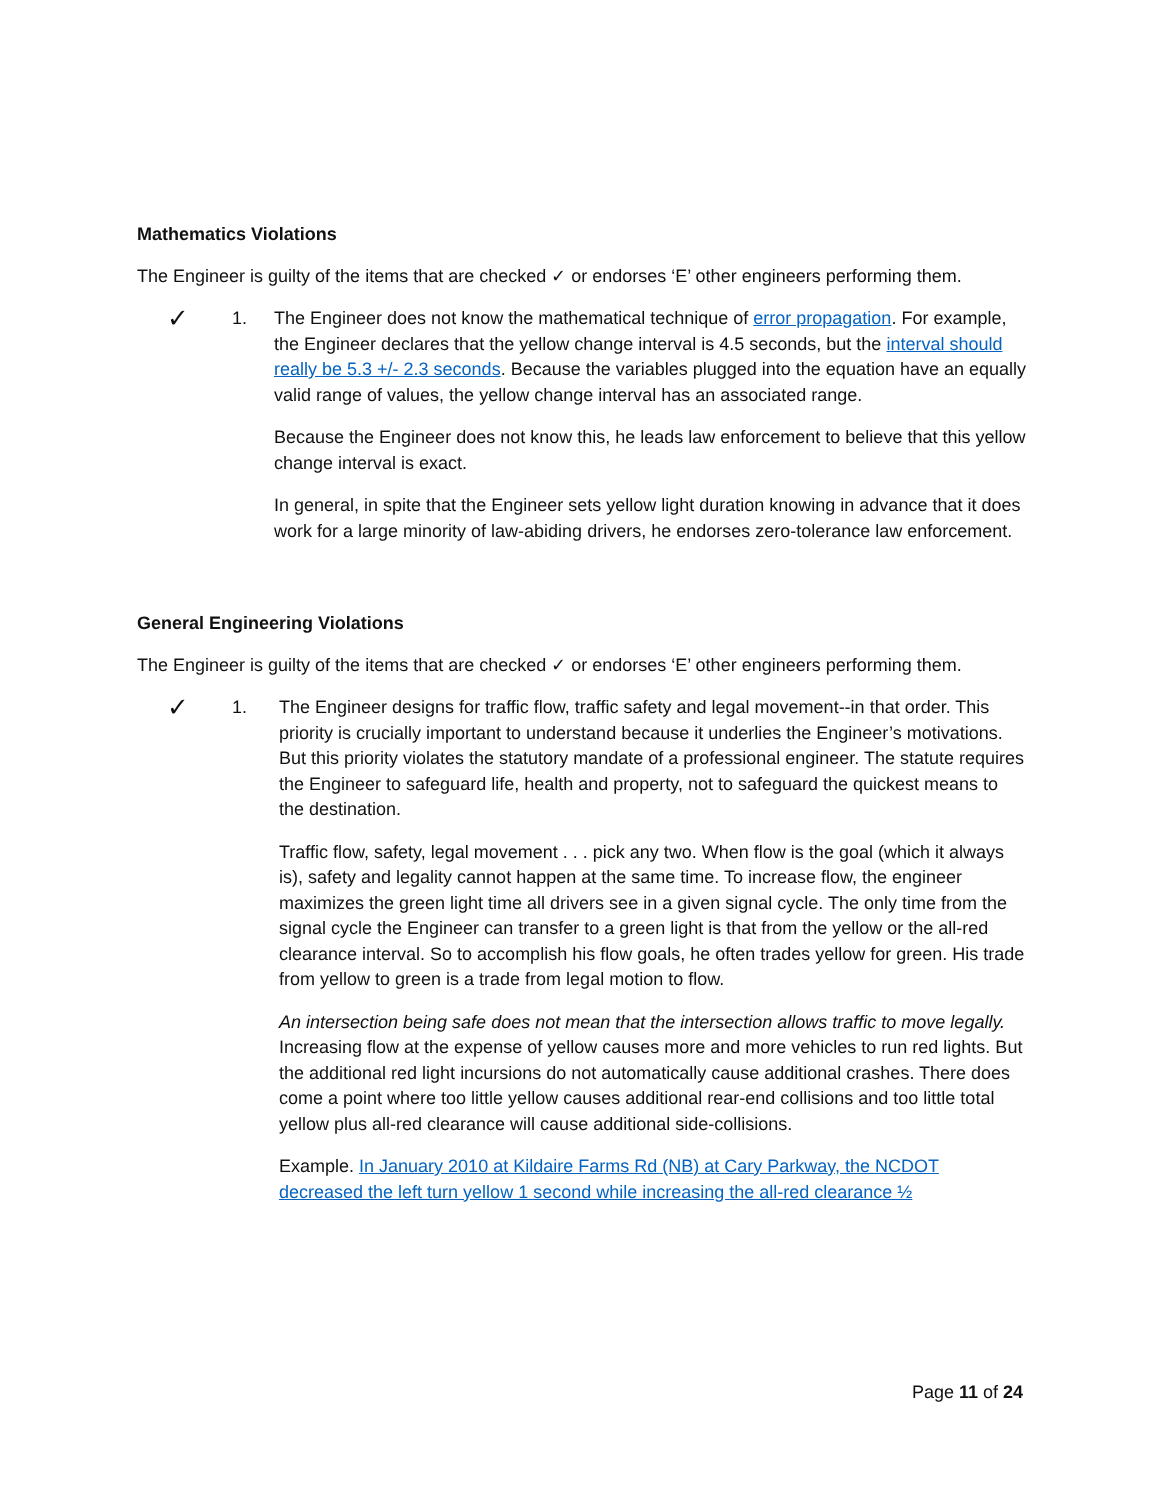Mathematics Violations
The Engineer is guilty of the items that are checked ✓ or endorses ‘E’ other engineers performing them.
✓
1. The Engineer does not know the mathematical technique of error propagation. For example, the Engineer declares that the yellow change interval is 4.5 seconds, but the interval should really be 5.3 +/- 2.3 seconds. Because the variables plugged into the equation have an equally valid range of values, the yellow change interval has an associated range.
Because the Engineer does not know this, he leads law enforcement to believe that this yellow change interval is exact.
In general, in spite that the Engineer sets yellow light duration knowing in advance that it does work for a large minority of law-abiding drivers, he endorses zero-tolerance law enforcement.
General Engineering Violations
The Engineer is guilty of the items that are checked ✓ or endorses ‘E’ other engineers performing them.
✓
1. The Engineer designs for traffic flow, traffic safety and legal movement--in that order. This priority is crucially important to understand because it underlies the Engineer’s motivations. But this priority violates the statutory mandate of a professional engineer. The statute requires the Engineer to safeguard life, health and property, not to safeguard the quickest means to the destination.
Traffic flow, safety, legal movement . . . pick any two. When flow is the goal (which it always is), safety and legality cannot happen at the same time. To increase flow, the engineer maximizes the green light time all drivers see in a given signal cycle. The only time from the signal cycle the Engineer can transfer to a green light is that from the yellow or the all-red clearance interval. So to accomplish his flow goals, he often trades yellow for green. His trade from yellow to green is a trade from legal motion to flow.
An intersection being safe does not mean that the intersection allows traffic to move legally. Increasing flow at the expense of yellow causes more and more vehicles to run red lights. But the additional red light incursions do not automatically cause additional crashes. There does come a point where too little yellow causes additional rear-end collisions and too little total yellow plus all-red clearance will cause additional side-collisions.
Example. In January 2010 at Kildaire Farms Rd (NB) at Cary Parkway, the NCDOT decreased the left turn yellow 1 second while increasing the all-red clearance ½
Page 11 of 24